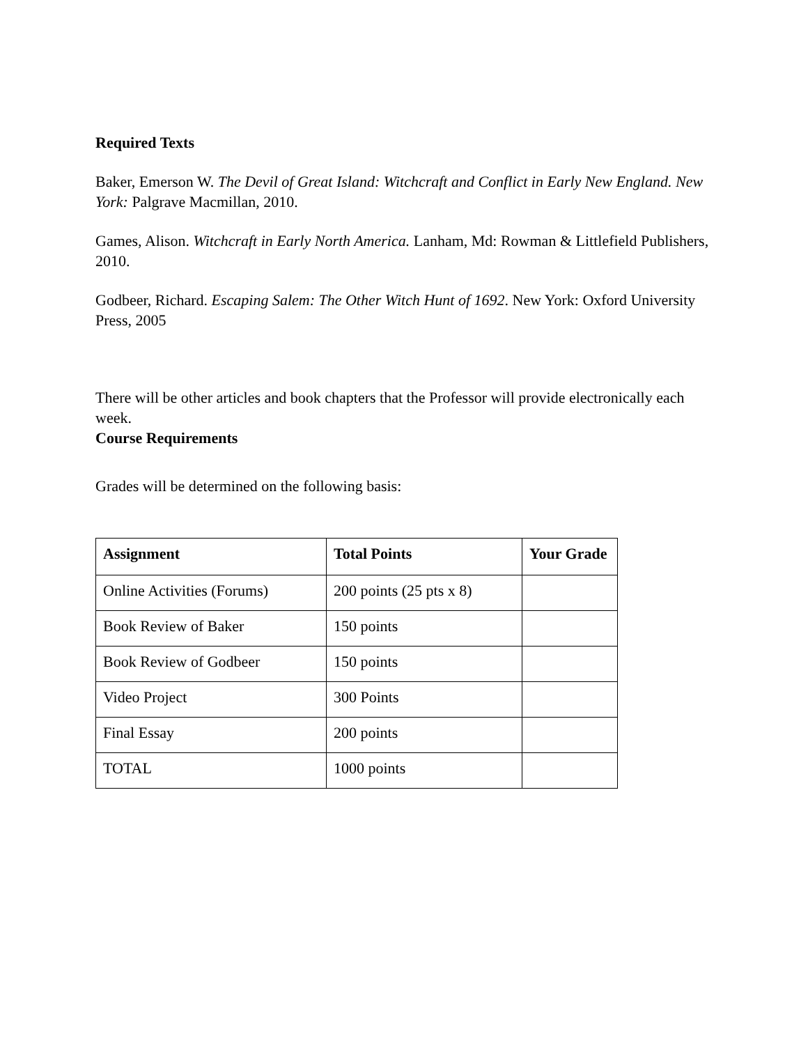Required Texts
Baker, Emerson W. The Devil of Great Island: Witchcraft and Conflict in Early New England. New York: Palgrave Macmillan, 2010.
Games, Alison. Witchcraft in Early North America. Lanham, Md: Rowman & Littlefield Publishers, 2010.
Godbeer, Richard. Escaping Salem: The Other Witch Hunt of 1692. New York: Oxford University Press, 2005
There will be other articles and book chapters that the Professor will provide electronically each week.
Course Requirements
Grades will be determined on the following basis:
| Assignment | Total Points | Your Grade |
| --- | --- | --- |
| Online Activities (Forums) | 200 points (25 pts x 8) | |
| Book Review of Baker | 150 points | |
| Book Review of Godbeer | 150 points | |
| Video Project | 300 Points | |
| Final Essay | 200 points | |
| TOTAL | 1000 points | |